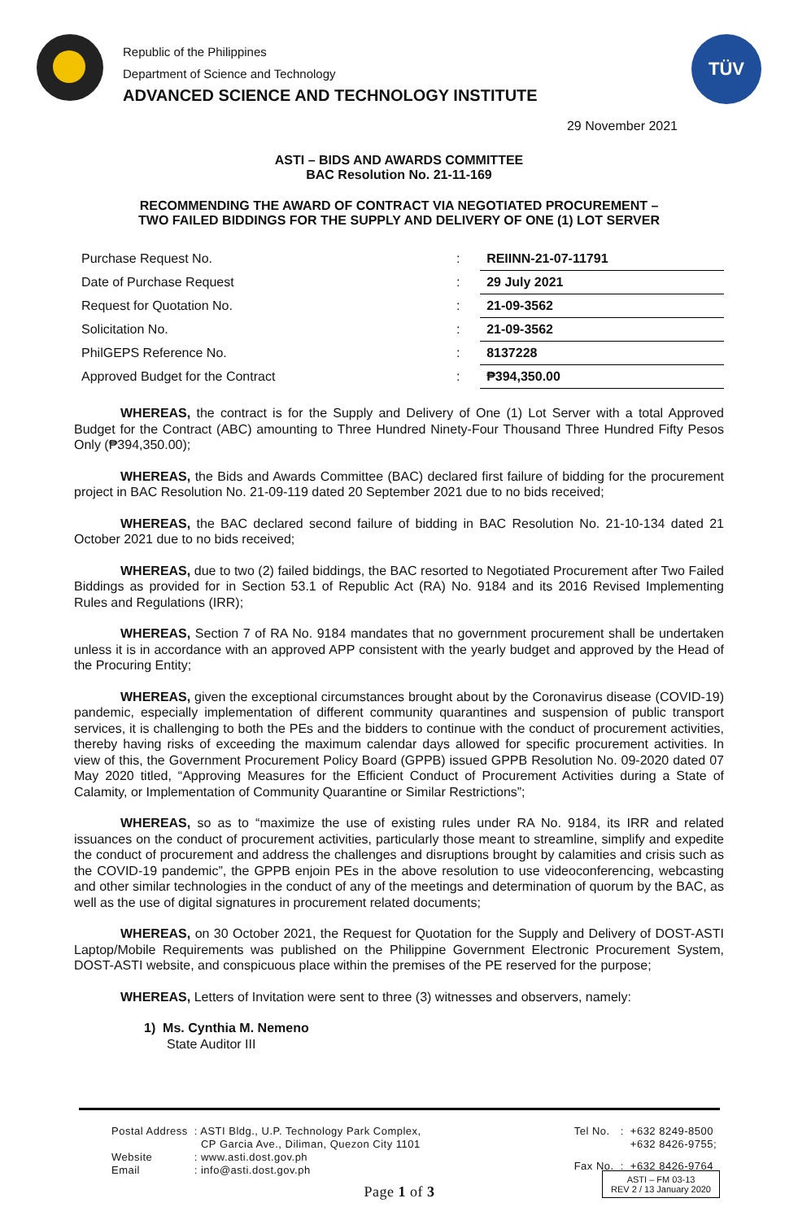Republic of the Philippines
Department of Science and Technology
ADVANCED SCIENCE AND TECHNOLOGY INSTITUTE
TÜV
29 November 2021
ASTI – BIDS AND AWARDS COMMITTEE
BAC Resolution No. 21-11-169
RECOMMENDING THE AWARD OF CONTRACT VIA NEGOTIATED PROCUREMENT –
TWO FAILED BIDDINGS FOR THE SUPPLY AND DELIVERY OF ONE (1) LOT SERVER
| Purchase Request No. | : | REIINN-21-07-11791 |
| Date of Purchase Request | : | 29 July 2021 |
| Request for Quotation No. | : | 21-09-3562 |
| Solicitation No. | : | 21-09-3562 |
| PhilGEPS Reference No. | : | 8137228 |
| Approved Budget for the Contract | : | ₱394,350.00 |
WHEREAS, the contract is for the Supply and Delivery of One (1) Lot Server with a total Approved Budget for the Contract (ABC) amounting to Three Hundred Ninety-Four Thousand Three Hundred Fifty Pesos Only (₱394,350.00);
WHEREAS, the Bids and Awards Committee (BAC) declared first failure of bidding for the procurement project in BAC Resolution No. 21-09-119 dated 20 September 2021 due to no bids received;
WHEREAS, the BAC declared second failure of bidding in BAC Resolution No. 21-10-134 dated 21 October 2021 due to no bids received;
WHEREAS, due to two (2) failed biddings, the BAC resorted to Negotiated Procurement after Two Failed Biddings as provided for in Section 53.1 of Republic Act (RA) No. 9184 and its 2016 Revised Implementing Rules and Regulations (IRR);
WHEREAS, Section 7 of RA No. 9184 mandates that no government procurement shall be undertaken unless it is in accordance with an approved APP consistent with the yearly budget and approved by the Head of the Procuring Entity;
WHEREAS, given the exceptional circumstances brought about by the Coronavirus disease (COVID-19) pandemic, especially implementation of different community quarantines and suspension of public transport services, it is challenging to both the PEs and the bidders to continue with the conduct of procurement activities, thereby having risks of exceeding the maximum calendar days allowed for specific procurement activities. In view of this, the Government Procurement Policy Board (GPPB) issued GPPB Resolution No. 09-2020 dated 07 May 2020 titled, “Approving Measures for the Efficient Conduct of Procurement Activities during a State of Calamity, or Implementation of Community Quarantine or Similar Restrictions”;
WHEREAS, so as to “maximize the use of existing rules under RA No. 9184, its IRR and related issuances on the conduct of procurement activities, particularly those meant to streamline, simplify and expedite the conduct of procurement and address the challenges and disruptions brought by calamities and crisis such as the COVID-19 pandemic”, the GPPB enjoin PEs in the above resolution to use videoconferencing, webcasting and other similar technologies in the conduct of any of the meetings and determination of quorum by the BAC, as well as the use of digital signatures in procurement related documents;
WHEREAS, on 30 October 2021, the Request for Quotation for the Supply and Delivery of DOST-ASTI Laptop/Mobile Requirements was published on the Philippine Government Electronic Procurement System, DOST-ASTI website, and conspicuous place within the premises of the PE reserved for the purpose;
WHEREAS, Letters of Invitation were sent to three (3) witnesses and observers, namely:
1) Ms. Cynthia M. Nemeno
State Auditor III
| Postal Address | : ASTI Bldg., U.P. Technology Park Complex, CP Garcia Ave., Diliman, Quezon City 1101 |
| Website | : www.asti.dost.gov.ph |
| Email | : info@asti.dost.gov.ph |
| Tel No. | : | +632 8249-8500 +632 8426-9755; |
| Fax No. | : | +632 8426-9764 |
Page 1 of 3
ASTI – FM 03-13
REV 2 / 13 January 2020